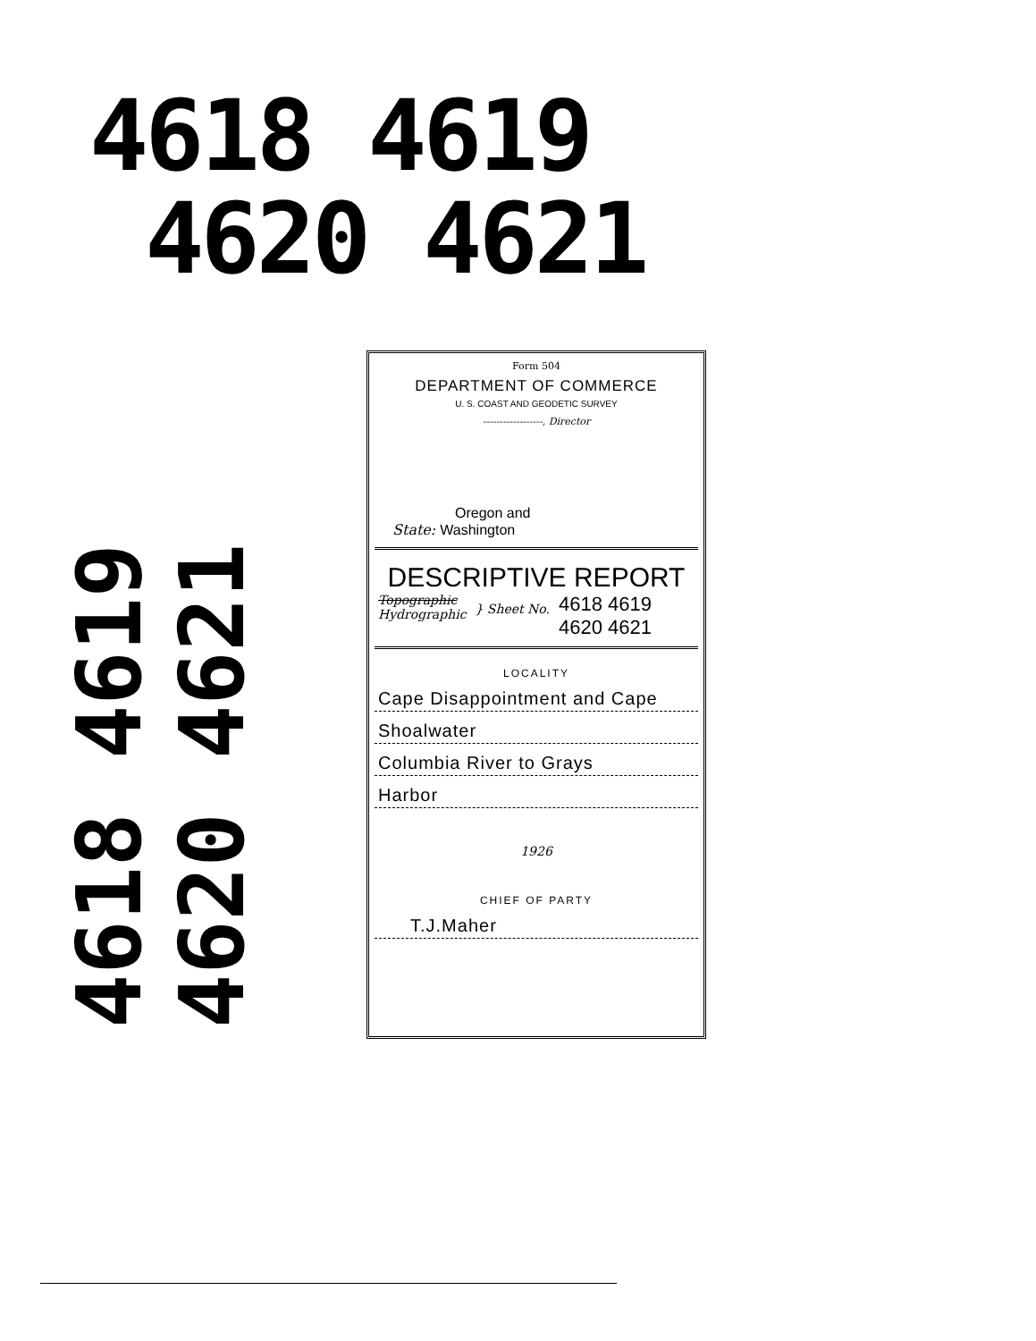4618 4619
4620 4621
4618 4619
4620 4621
Form 504
DEPARTMENT OF COMMERCE
U. S. COAST AND GEODETIC SURVEY
------------------, Director
Oregon and
State: Washington
DESCRIPTIVE REPORT
Topographic
Hydrographic
} Sheet No.
4618 4619
4620 4621
LOCALITY
Cape Disappointment and Cape
Shoalwater
Columbia River to Grays
Harbor
1926
CHIEF OF PARTY
T.J.Maher